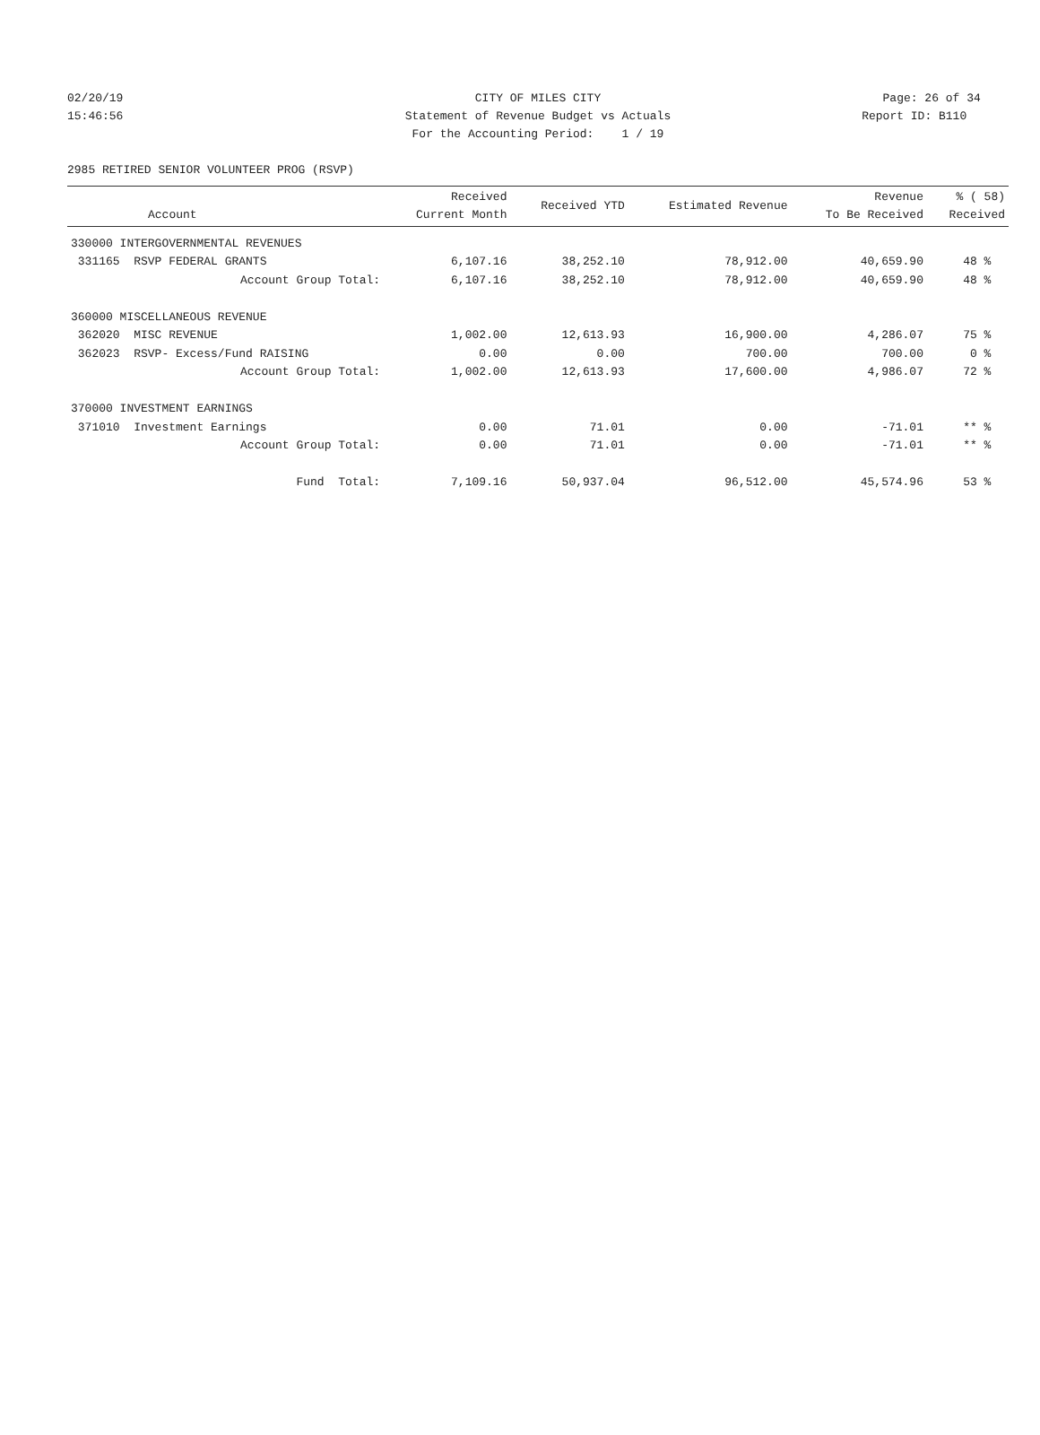02/20/19 CITY OF MILES CITY Page: 26 of 34
15:46:56 Statement of Revenue Budget vs Actuals Report ID: B110
For the Accounting Period: 1 / 19
2985 RETIRED SENIOR VOLUNTEER PROG (RSVP)
| Account | Received Current Month | Received YTD | Estimated Revenue | Revenue To Be Received | % ( 58) Received |
| --- | --- | --- | --- | --- | --- |
| 330000 INTERGOVERNMENTAL REVENUES | | | | | |
| 331165 RSVP FEDERAL GRANTS | 6,107.16 | 38,252.10 | 78,912.00 | 40,659.90 | 48 % |
| Account Group Total: | 6,107.16 | 38,252.10 | 78,912.00 | 40,659.90 | 48 % |
| 360000 MISCELLANEOUS REVENUE | | | | | |
| 362020 MISC REVENUE | 1,002.00 | 12,613.93 | 16,900.00 | 4,286.07 | 75 % |
| 362023 RSVP- Excess/Fund RAISING | 0.00 | 0.00 | 700.00 | 700.00 | 0 % |
| Account Group Total: | 1,002.00 | 12,613.93 | 17,600.00 | 4,986.07 | 72 % |
| 370000 INVESTMENT EARNINGS | | | | | |
| 371010 Investment Earnings | 0.00 | 71.01 | 0.00 | -71.01 | ** % |
| Account Group Total: | 0.00 | 71.01 | 0.00 | -71.01 | ** % |
| Fund Total: | 7,109.16 | 50,937.04 | 96,512.00 | 45,574.96 | 53 % |